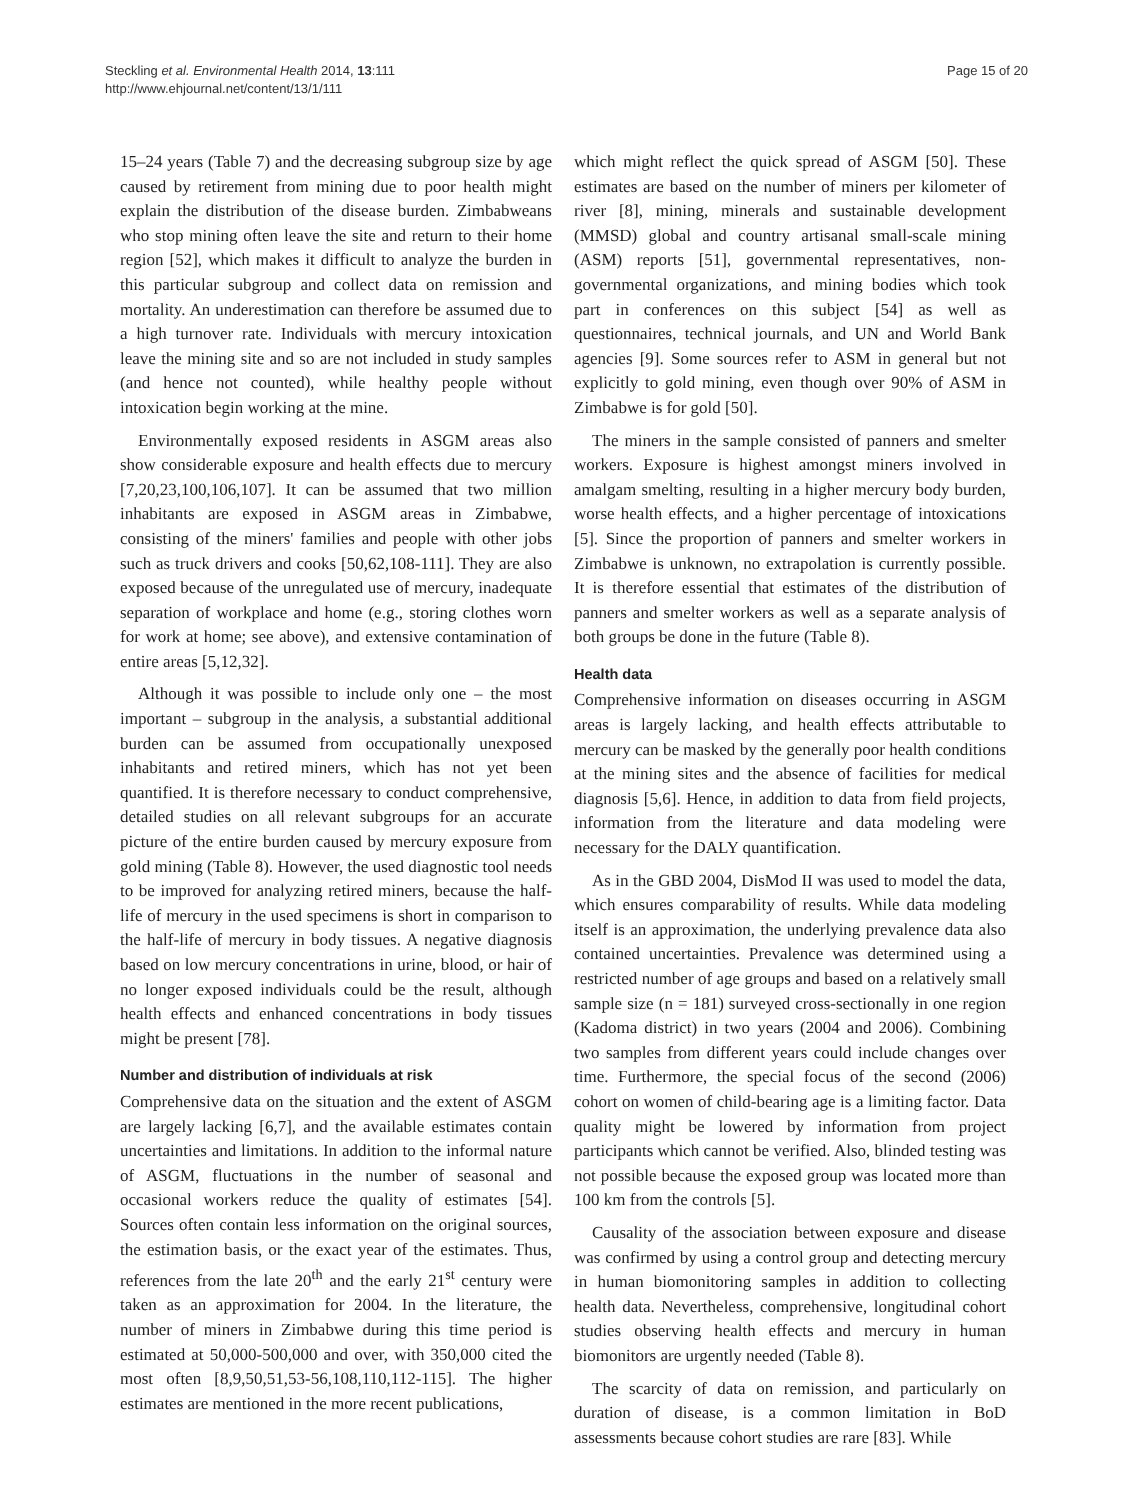Steckling et al. Environmental Health 2014, 13:111
http://www.ehjournal.net/content/13/1/111
Page 15 of 20
15–24 years (Table 7) and the decreasing subgroup size by age caused by retirement from mining due to poor health might explain the distribution of the disease burden. Zimbabweans who stop mining often leave the site and return to their home region [52], which makes it difficult to analyze the burden in this particular subgroup and collect data on remission and mortality. An underestimation can therefore be assumed due to a high turnover rate. Individuals with mercury intoxication leave the mining site and so are not included in study samples (and hence not counted), while healthy people without intoxication begin working at the mine.
Environmentally exposed residents in ASGM areas also show considerable exposure and health effects due to mercury [7,20,23,100,106,107]. It can be assumed that two million inhabitants are exposed in ASGM areas in Zimbabwe, consisting of the miners' families and people with other jobs such as truck drivers and cooks [50,62,108-111]. They are also exposed because of the unregulated use of mercury, inadequate separation of workplace and home (e.g., storing clothes worn for work at home; see above), and extensive contamination of entire areas [5,12,32].
Although it was possible to include only one – the most important – subgroup in the analysis, a substantial additional burden can be assumed from occupationally unexposed inhabitants and retired miners, which has not yet been quantified. It is therefore necessary to conduct comprehensive, detailed studies on all relevant subgroups for an accurate picture of the entire burden caused by mercury exposure from gold mining (Table 8). However, the used diagnostic tool needs to be improved for analyzing retired miners, because the half-life of mercury in the used specimens is short in comparison to the half-life of mercury in body tissues. A negative diagnosis based on low mercury concentrations in urine, blood, or hair of no longer exposed individuals could be the result, although health effects and enhanced concentrations in body tissues might be present [78].
Number and distribution of individuals at risk
Comprehensive data on the situation and the extent of ASGM are largely lacking [6,7], and the available estimates contain uncertainties and limitations. In addition to the informal nature of ASGM, fluctuations in the number of seasonal and occasional workers reduce the quality of estimates [54]. Sources often contain less information on the original sources, the estimation basis, or the exact year of the estimates. Thus, references from the late 20<sup>th</sup> and the early 21<sup>st</sup> century were taken as an approximation for 2004. In the literature, the number of miners in Zimbabwe during this time period is estimated at 50,000-500,000 and over, with 350,000 cited the most often [8,9,50,51,53-56,108,110,112-115]. The higher estimates are mentioned in the more recent publications,
which might reflect the quick spread of ASGM [50]. These estimates are based on the number of miners per kilometer of river [8], mining, minerals and sustainable development (MMSD) global and country artisanal small-scale mining (ASM) reports [51], governmental representatives, non-governmental organizations, and mining bodies which took part in conferences on this subject [54] as well as questionnaires, technical journals, and UN and World Bank agencies [9]. Some sources refer to ASM in general but not explicitly to gold mining, even though over 90% of ASM in Zimbabwe is for gold [50].
The miners in the sample consisted of panners and smelter workers. Exposure is highest amongst miners involved in amalgam smelting, resulting in a higher mercury body burden, worse health effects, and a higher percentage of intoxications [5]. Since the proportion of panners and smelter workers in Zimbabwe is unknown, no extrapolation is currently possible. It is therefore essential that estimates of the distribution of panners and smelter workers as well as a separate analysis of both groups be done in the future (Table 8).
Health data
Comprehensive information on diseases occurring in ASGM areas is largely lacking, and health effects attributable to mercury can be masked by the generally poor health conditions at the mining sites and the absence of facilities for medical diagnosis [5,6]. Hence, in addition to data from field projects, information from the literature and data modeling were necessary for the DALY quantification.
As in the GBD 2004, DisMod II was used to model the data, which ensures comparability of results. While data modeling itself is an approximation, the underlying prevalence data also contained uncertainties. Prevalence was determined using a restricted number of age groups and based on a relatively small sample size (n = 181) surveyed cross-sectionally in one region (Kadoma district) in two years (2004 and 2006). Combining two samples from different years could include changes over time. Furthermore, the special focus of the second (2006) cohort on women of child-bearing age is a limiting factor. Data quality might be lowered by information from project participants which cannot be verified. Also, blinded testing was not possible because the exposed group was located more than 100 km from the controls [5].
Causality of the association between exposure and disease was confirmed by using a control group and detecting mercury in human biomonitoring samples in addition to collecting health data. Nevertheless, comprehensive, longitudinal cohort studies observing health effects and mercury in human biomonitors are urgently needed (Table 8).
The scarcity of data on remission, and particularly on duration of disease, is a common limitation in BoD assessments because cohort studies are rare [83]. While